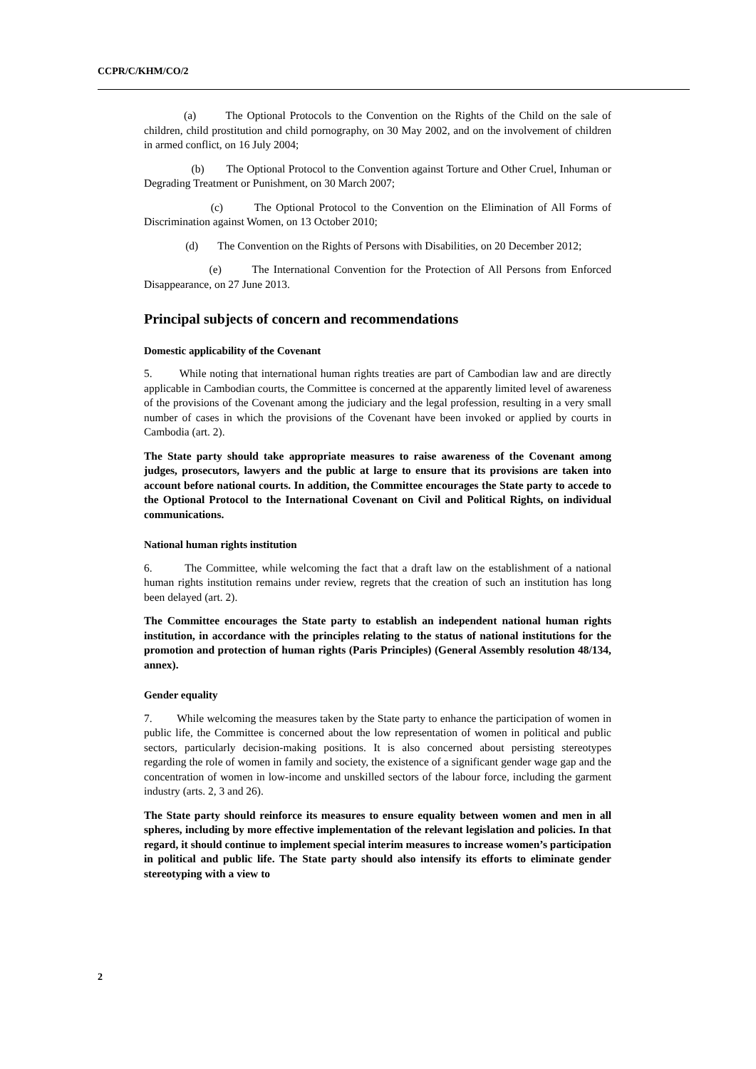CCPR/C/KHM/CO/2
(a) The Optional Protocols to the Convention on the Rights of the Child on the sale of children, child prostitution and child pornography, on 30 May 2002, and on the involvement of children in armed conflict, on 16 July 2004;
(b) The Optional Protocol to the Convention against Torture and Other Cruel, Inhuman or Degrading Treatment or Punishment, on 30 March 2007;
(c) The Optional Protocol to the Convention on the Elimination of All Forms of Discrimination against Women, on 13 October 2010;
(d) The Convention on the Rights of Persons with Disabilities, on 20 December 2012;
(e) The International Convention for the Protection of All Persons from Enforced Disappearance, on 27 June 2013.
Principal subjects of concern and recommendations
Domestic applicability of the Covenant
5. While noting that international human rights treaties are part of Cambodian law and are directly applicable in Cambodian courts, the Committee is concerned at the apparently limited level of awareness of the provisions of the Covenant among the judiciary and the legal profession, resulting in a very small number of cases in which the provisions of the Covenant have been invoked or applied by courts in Cambodia (art. 2).
The State party should take appropriate measures to raise awareness of the Covenant among judges, prosecutors, lawyers and the public at large to ensure that its provisions are taken into account before national courts. In addition, the Committee encourages the State party to accede to the Optional Protocol to the International Covenant on Civil and Political Rights, on individual communications.
National human rights institution
6. The Committee, while welcoming the fact that a draft law on the establishment of a national human rights institution remains under review, regrets that the creation of such an institution has long been delayed (art. 2).
The Committee encourages the State party to establish an independent national human rights institution, in accordance with the principles relating to the status of national institutions for the promotion and protection of human rights (Paris Principles) (General Assembly resolution 48/134, annex).
Gender equality
7. While welcoming the measures taken by the State party to enhance the participation of women in public life, the Committee is concerned about the low representation of women in political and public sectors, particularly decision-making positions. It is also concerned about persisting stereotypes regarding the role of women in family and society, the existence of a significant gender wage gap and the concentration of women in low-income and unskilled sectors of the labour force, including the garment industry (arts. 2, 3 and 26).
The State party should reinforce its measures to ensure equality between women and men in all spheres, including by more effective implementation of the relevant legislation and policies. In that regard, it should continue to implement special interim measures to increase women’s participation in political and public life. The State party should also intensify its efforts to eliminate gender stereotyping with a view to
2